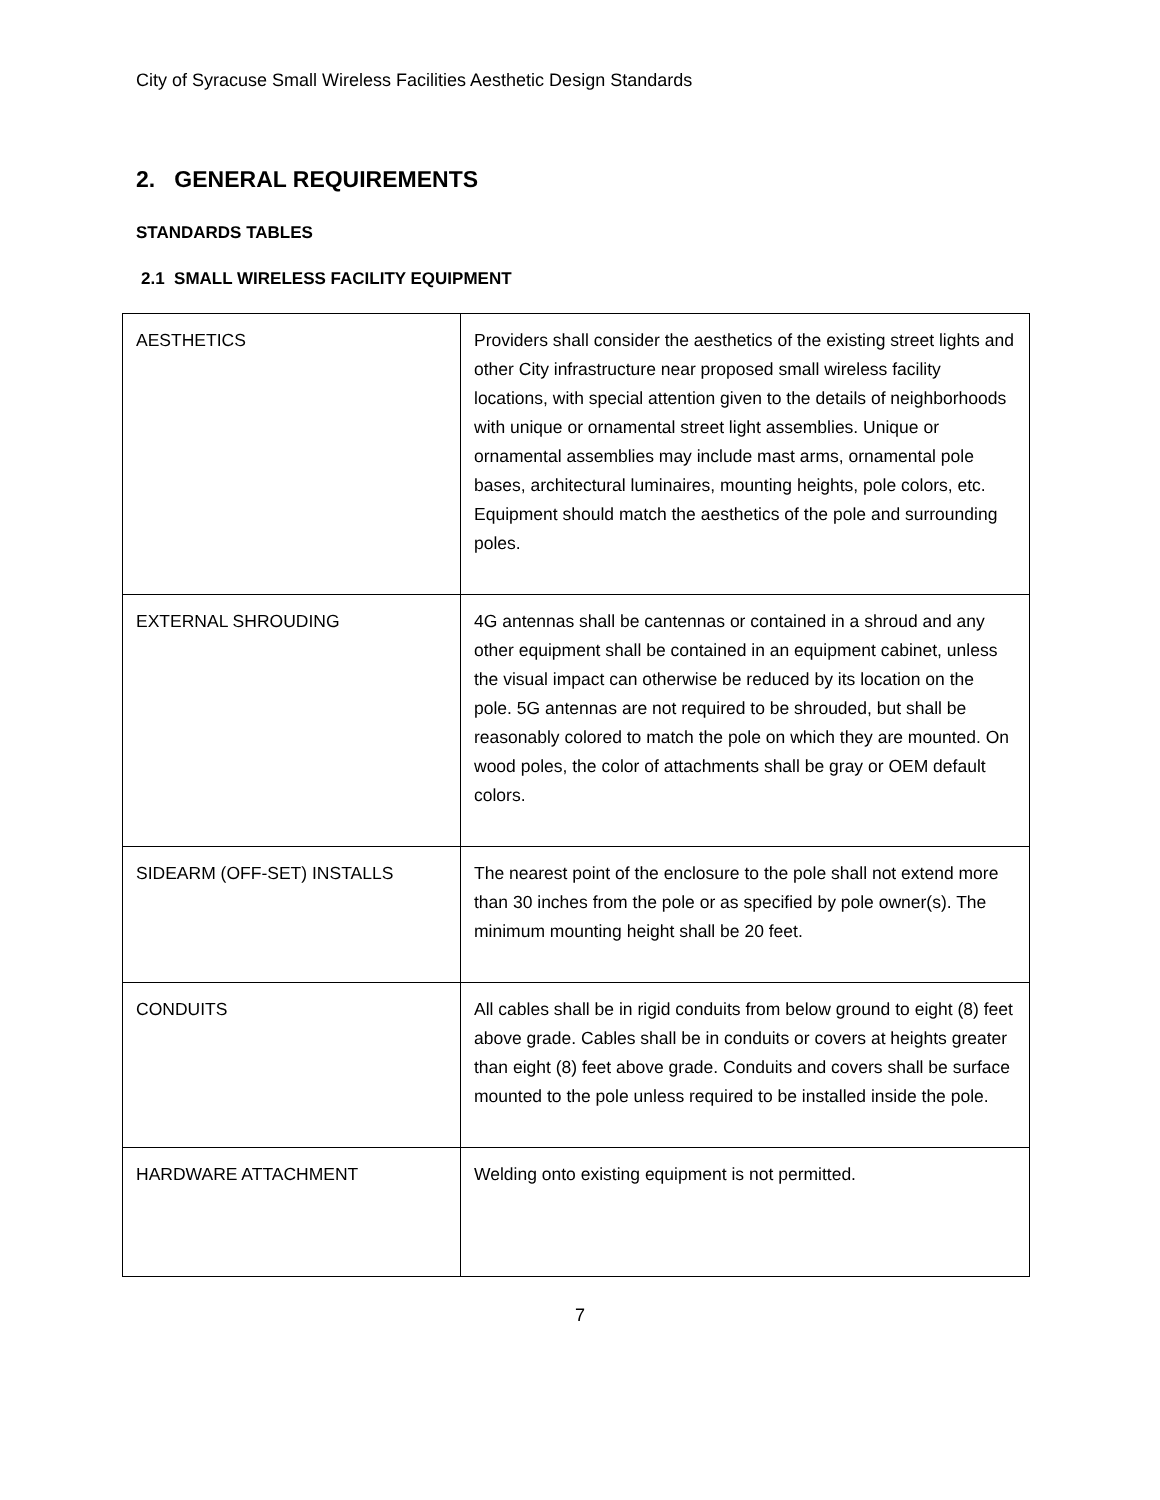City of Syracuse Small Wireless Facilities Aesthetic Design Standards
2. GENERAL REQUIREMENTS
STANDARDS TABLES
2.1 SMALL WIRELESS FACILITY EQUIPMENT
| AESTHETICS | Providers shall consider the aesthetics of the existing street lights and other City infrastructure near proposed small wireless facility locations, with special attention given to the details of neighborhoods with unique or ornamental street light assemblies. Unique or ornamental assemblies may include mast arms, ornamental pole bases, architectural luminaires, mounting heights, pole colors, etc. Equipment should match the aesthetics of the pole and surrounding poles. |
| EXTERNAL SHROUDING | 4G antennas shall be cantennas or contained in a shroud and any other equipment shall be contained in an equipment cabinet, unless the visual impact can otherwise be reduced by its location on the pole. 5G antennas are not required to be shrouded, but shall be reasonably colored to match the pole on which they are mounted. On wood poles, the color of attachments shall be gray or OEM default colors. |
| SIDEARM (OFF-SET) INSTALLS | The nearest point of the enclosure to the pole shall not extend more than 30 inches from the pole or as specified by pole owner(s). The minimum mounting height shall be 20 feet. |
| CONDUITS | All cables shall be in rigid conduits from below ground to eight (8) feet above grade. Cables shall be in conduits or covers at heights greater than eight (8) feet above grade. Conduits and covers shall be surface mounted to the pole unless required to be installed inside the pole. |
| HARDWARE ATTACHMENT | Welding onto existing equipment is not permitted. |
7